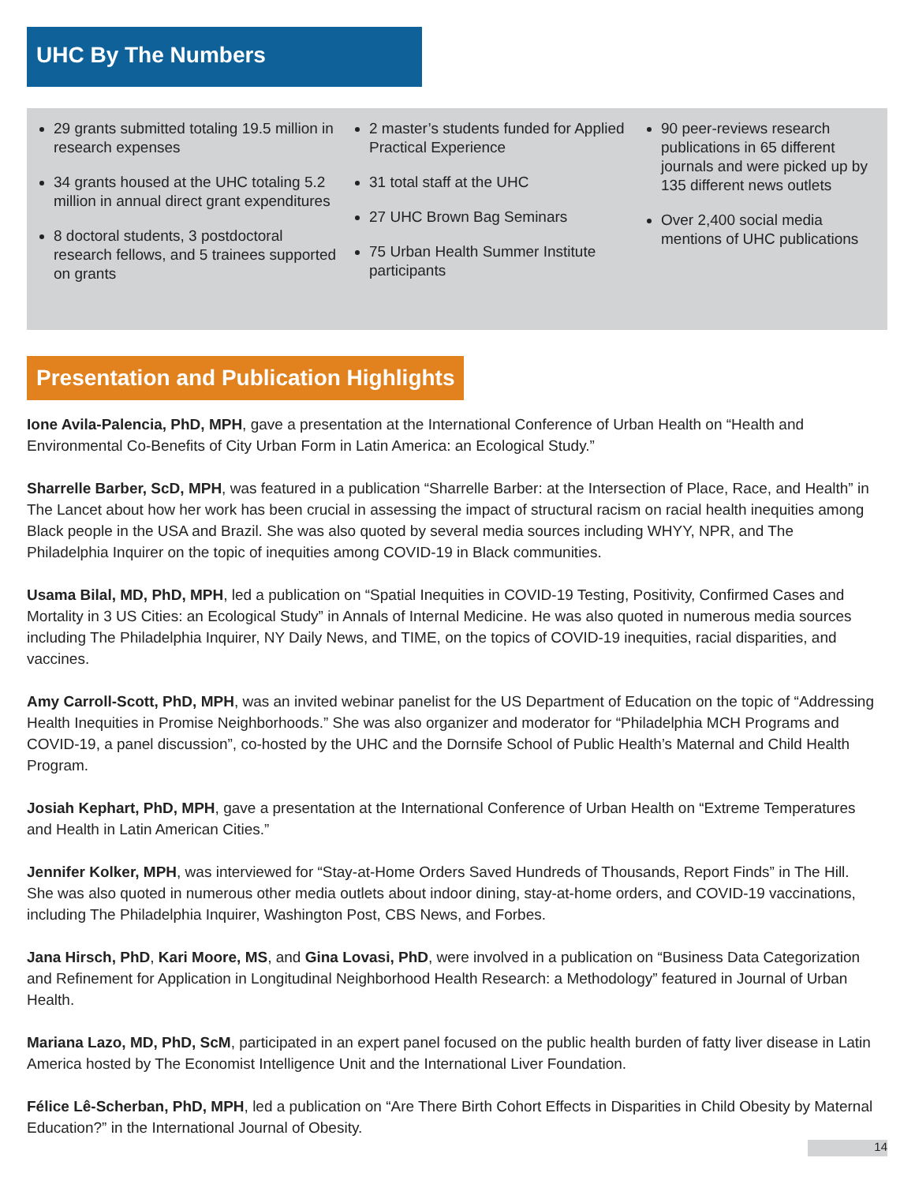UHC By The Numbers
29 grants submitted totaling 19.5 million in research expenses
34 grants housed at the UHC totaling 5.2 million in annual direct grant expenditures
8 doctoral students, 3 postdoctoral research fellows, and 5 trainees supported on grants
2 master’s students funded for Applied Practical Experience
31 total staff at the UHC
27 UHC Brown Bag Seminars
75 Urban Health Summer Institute participants
90 peer-reviews research publications in 65 different journals and were picked up by 135 different news outlets
Over 2,400 social media mentions of UHC publications
Presentation and Publication Highlights
Ione Avila-Palencia, PhD, MPH, gave a presentation at the International Conference of Urban Health on “Health and Environmental Co-Benefits of City Urban Form in Latin America: an Ecological Study.”
Sharrelle Barber, ScD, MPH, was featured in a publication “Sharrelle Barber: at the Intersection of Place, Race, and Health” in The Lancet about how her work has been crucial in assessing the impact of structural racism on racial health inequities among Black people in the USA and Brazil. She was also quoted by several media sources including WHYY, NPR, and The Philadelphia Inquirer on the topic of inequities among COVID-19 in Black communities.
Usama Bilal, MD, PhD, MPH, led a publication on “Spatial Inequities in COVID-19 Testing, Positivity, Confirmed Cases and Mortality in 3 US Cities: an Ecological Study” in Annals of Internal Medicine. He was also quoted in numerous media sources including The Philadelphia Inquirer, NY Daily News, and TIME, on the topics of COVID-19 inequities, racial disparities, and vaccines.
Amy Carroll-Scott, PhD, MPH, was an invited webinar panelist for the US Department of Education on the topic of “Addressing Health Inequities in Promise Neighborhoods.” She was also organizer and moderator for “Philadelphia MCH Programs and COVID-19, a panel discussion”, co-hosted by the UHC and the Dornsife School of Public Health’s Maternal and Child Health Program.
Josiah Kephart, PhD, MPH, gave a presentation at the International Conference of Urban Health on “Extreme Temperatures and Health in Latin American Cities.”
Jennifer Kolker, MPH, was interviewed for “Stay-at-Home Orders Saved Hundreds of Thousands, Report Finds” in The Hill. She was also quoted in numerous other media outlets about indoor dining, stay-at-home orders, and COVID-19 vaccinations, including The Philadelphia Inquirer, Washington Post, CBS News, and Forbes.
Jana Hirsch, PhD, Kari Moore, MS, and Gina Lovasi, PhD, were involved in a publication on “Business Data Categorization and Refinement for Application in Longitudinal Neighborhood Health Research: a Methodology” featured in Journal of Urban Health.
Mariana Lazo, MD, PhD, ScM, participated in an expert panel focused on the public health burden of fatty liver disease in Latin America hosted by The Economist Intelligence Unit and the International Liver Foundation.
Félice Lê-Scherban, PhD, MPH, led a publication on “Are There Birth Cohort Effects in Disparities in Child Obesity by Maternal Education?” in the International Journal of Obesity.
14